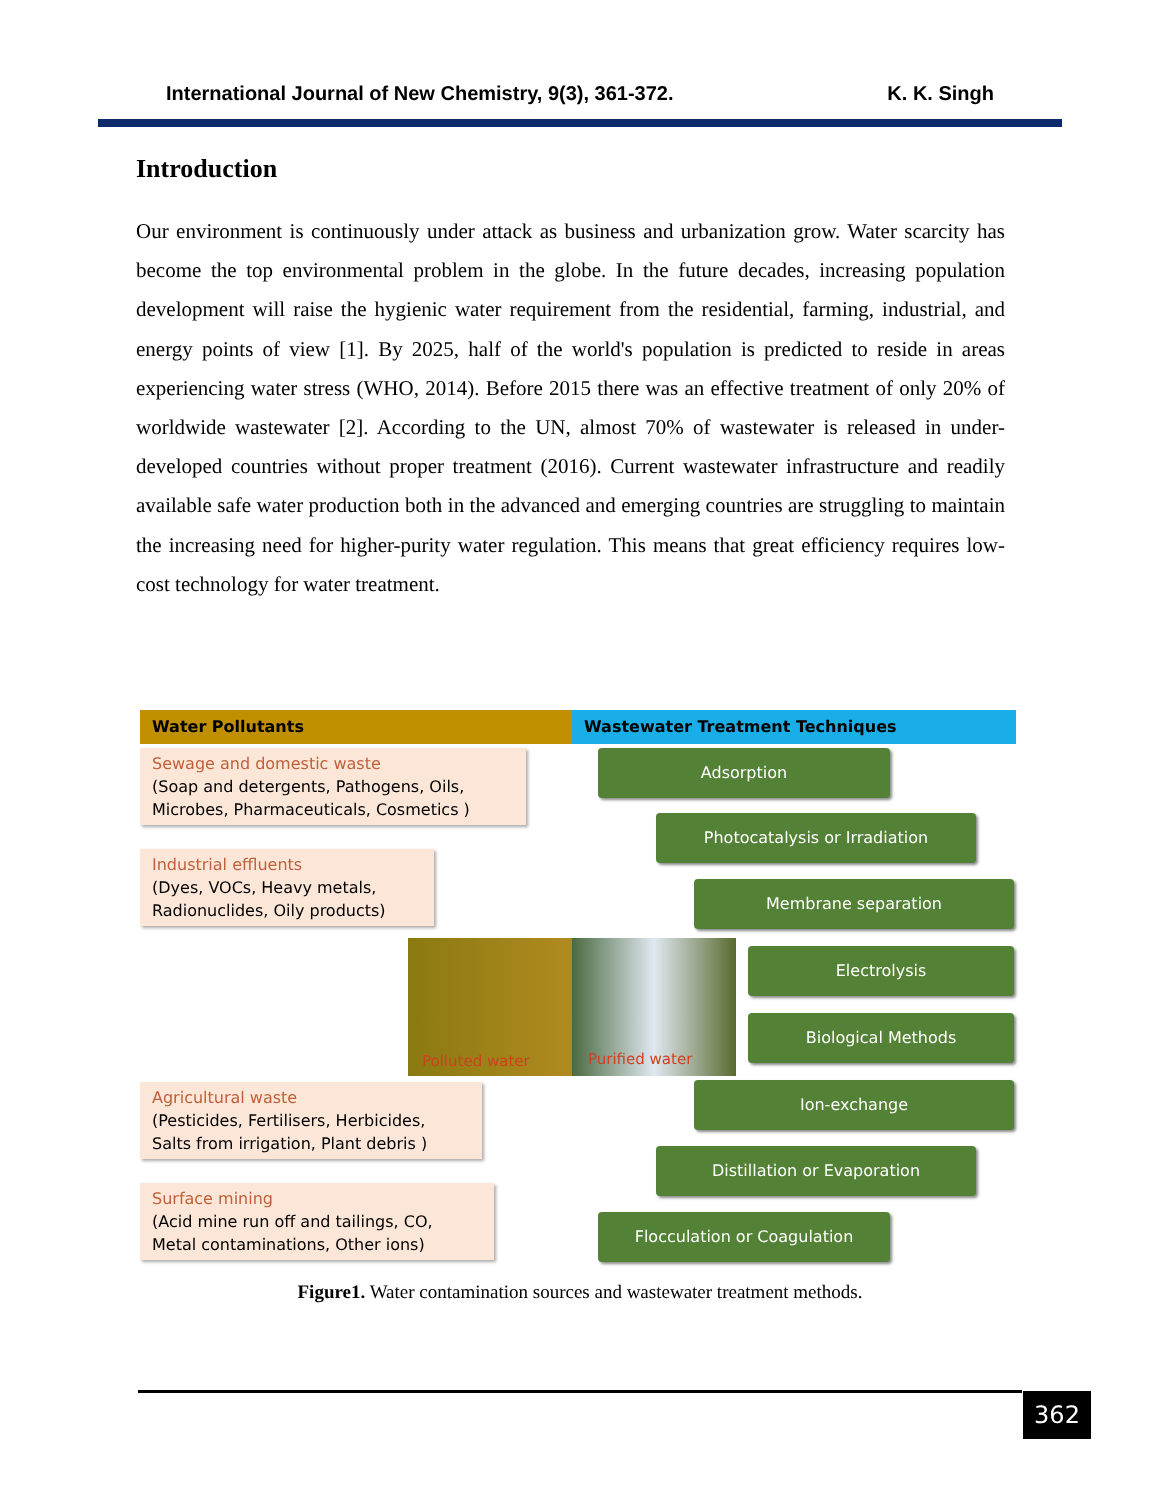International Journal of New Chemistry, 9(3), 361-372. K. K. Singh
Introduction
Our environment is continuously under attack as business and urbanization grow. Water scarcity has become the top environmental problem in the globe. In the future decades, increasing population development will raise the hygienic water requirement from the residential, farming, industrial, and energy points of view [1]. By 2025, half of the world's population is predicted to reside in areas experiencing water stress (WHO, 2014). Before 2015 there was an effective treatment of only 20% of worldwide wastewater [2]. According to the UN, almost 70% of wastewater is released in under-developed countries without proper treatment (2016). Current wastewater infrastructure and readily available safe water production both in the advanced and emerging countries are struggling to maintain the increasing need for higher-purity water regulation. This means that great efficiency requires low-cost technology for water treatment.
Water Pollutants Wastewater Treatment Techniques
Sewage and domestic waste
(Soap and detergents, Pathogens, Oils,
Microbes, Pharmaceuticals, Cosmetics )
Industrial effluents
(Dyes, VOCs, Heavy metals,
Radionuclides, Oily products)
Polluted water Purified water
Agricultural waste
(Pesticides, Fertilisers, Herbicides,
Salts from irrigation, Plant debris )
Surface mining
(Acid mine run off and tailings, CO,
Metal contaminations, Other ions)
Adsorption
Photocatalysis or Irradiation
Membrane separation
Electrolysis
Biological Methods
Ion-exchange
Distillation or Evaporation
Flocculation or Coagulation
Figure1. Water contamination sources and wastewater treatment methods.
362